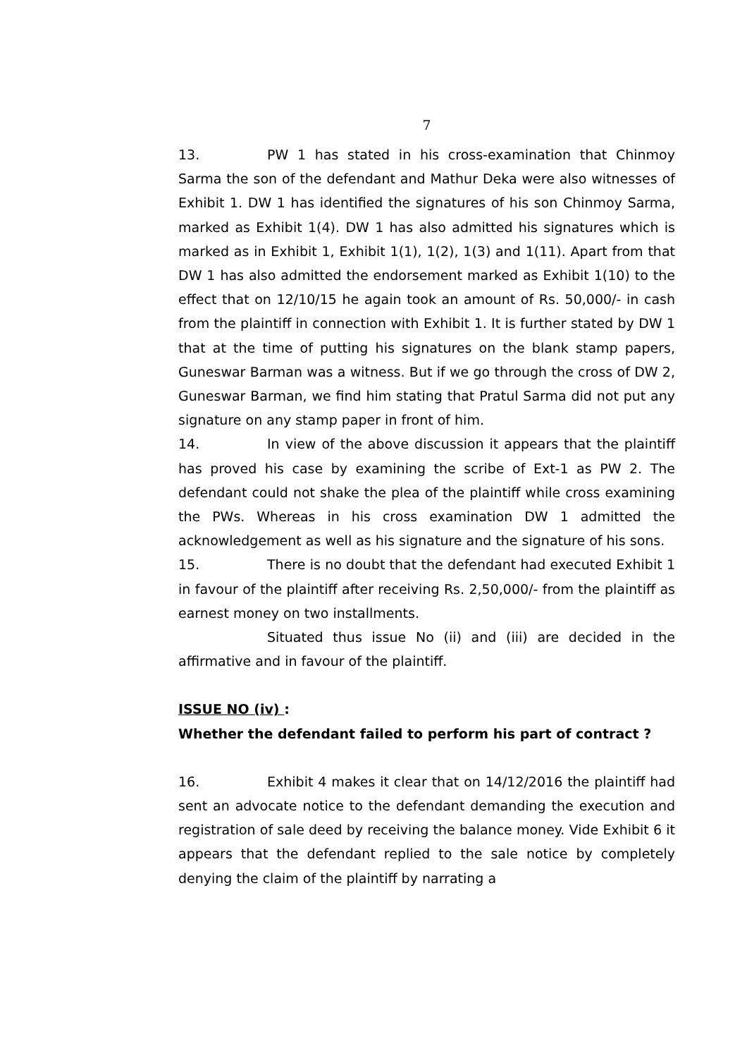7
13. PW 1 has stated in his cross-examination that Chinmoy Sarma the son of the defendant and Mathur Deka were also witnesses of Exhibit 1. DW 1 has identified the signatures of his son Chinmoy Sarma, marked as Exhibit 1(4). DW 1 has also admitted his signatures which is marked as in Exhibit 1, Exhibit 1(1), 1(2), 1(3) and 1(11). Apart from that DW 1 has also admitted the endorsement marked as Exhibit 1(10) to the effect that on 12/10/15 he again took an amount of Rs. 50,000/- in cash from the plaintiff in connection with Exhibit 1. It is further stated by DW 1 that at the time of putting his signatures on the blank stamp papers, Guneswar Barman was a witness. But if we go through the cross of DW 2, Guneswar Barman, we find him stating that Pratul Sarma did not put any signature on any stamp paper in front of him.
14. In view of the above discussion it appears that the plaintiff has proved his case by examining the scribe of Ext-1 as PW 2. The defendant could not shake the plea of the plaintiff while cross examining the PWs. Whereas in his cross examination DW 1 admitted the acknowledgement as well as his signature and the signature of his sons.
15. There is no doubt that the defendant had executed Exhibit 1 in favour of the plaintiff after receiving Rs. 2,50,000/- from the plaintiff as earnest money on two installments.
Situated thus issue No (ii) and (iii) are decided in the affirmative and in favour of the plaintiff.
ISSUE NO (iv) :
Whether the defendant failed to perform his part of contract ?
16. Exhibit 4 makes it clear that on 14/12/2016 the plaintiff had sent an advocate notice to the defendant demanding the execution and registration of sale deed by receiving the balance money. Vide Exhibit 6 it appears that the defendant replied to the sale notice by completely denying the claim of the plaintiff by narrating a